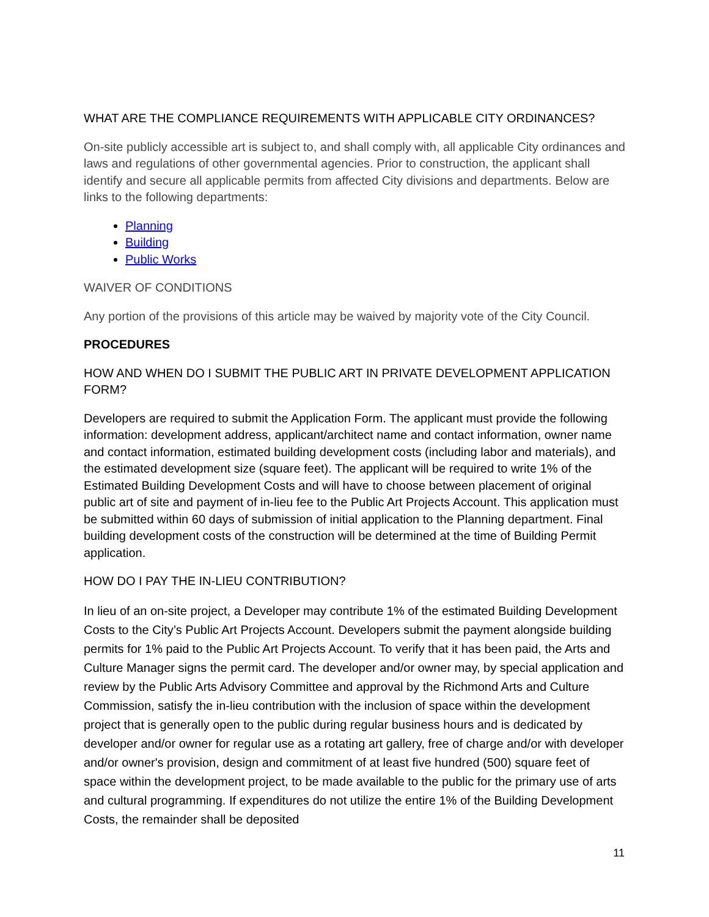WHAT ARE THE COMPLIANCE REQUIREMENTS WITH APPLICABLE CITY ORDINANCES?
On-site publicly accessible art is subject to, and shall comply with, all applicable City ordinances and laws and regulations of other governmental agencies. Prior to construction, the applicant shall identify and secure all applicable permits from affected City divisions and departments. Below are links to the following departments:
Planning
Building
Public Works
WAIVER OF CONDITIONS
Any portion of the provisions of this article may be waived by majority vote of the City Council.
PROCEDURES
HOW AND WHEN DO I SUBMIT THE PUBLIC ART IN PRIVATE DEVELOPMENT APPLICATION FORM?
Developers are required to submit the Application Form. The applicant must provide the following information: development address, applicant/architect name and contact information, owner name and contact information, estimated building development costs (including labor and materials), and the estimated development size (square feet). The applicant will be required to write 1% of the Estimated Building Development Costs and will have to choose between placement of original public art of site and payment of in-lieu fee to the Public Art Projects Account. This application must be submitted within 60 days of submission of initial application to the Planning department. Final building development costs of the construction will be determined at the time of Building Permit application.
HOW DO I PAY THE IN-LIEU CONTRIBUTION?
In lieu of an on-site project, a Developer may contribute 1% of the estimated Building Development Costs to the City’s Public Art Projects Account. Developers submit the payment alongside building permits for 1% paid to the Public Art Projects Account. To verify that it has been paid, the Arts and Culture Manager signs the permit card. The developer and/or owner may, by special application and review by the Public Arts Advisory Committee and approval by the Richmond Arts and Culture Commission, satisfy the in-lieu contribution with the inclusion of space within the development project that is generally open to the public during regular business hours and is dedicated by developer and/or owner for regular use as a rotating art gallery, free of charge and/or with developer and/or owner's provision, design and commitment of at least five hundred (500) square feet of space within the development project, to be made available to the public for the primary use of arts and cultural programming. If expenditures do not utilize the entire 1% of the Building Development Costs, the remainder shall be deposited
11